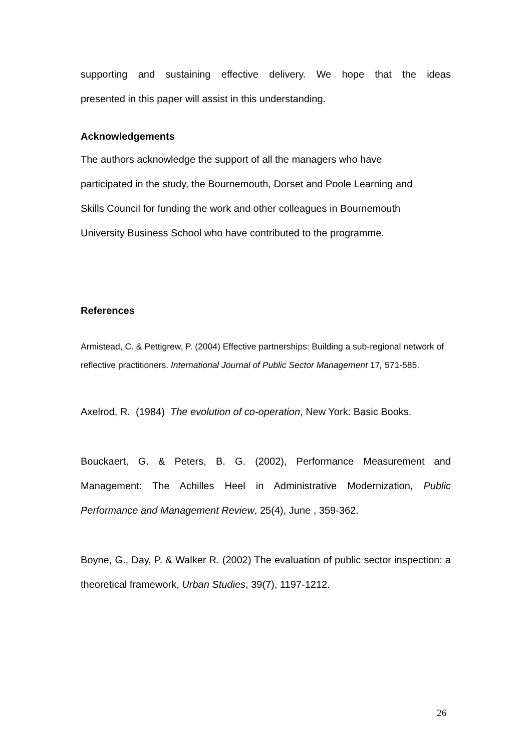supporting and sustaining effective delivery. We hope that the ideas
presented in this paper will assist in this understanding.
Acknowledgements
The authors acknowledge the support of all the managers who have
participated in the study, the Bournemouth, Dorset and Poole Learning and
Skills Council for funding the work and other colleagues in Bournemouth
University Business School who have contributed to the programme.
References
Armistead, C. & Pettigrew, P. (2004) Effective partnerships: Building a sub-regional network of reflective practitioners. International Journal of Public Sector Management 17, 571-585.
Axelrod, R. (1984) The evolution of co-operation, New York: Basic Books.
Bouckaert, G. & Peters, B. G. (2002), Performance Measurement and Management: The Achilles Heel in Administrative Modernization, Public Performance and Management Review, 25(4), June , 359-362.
Boyne, G., Day, P. & Walker R. (2002) The evaluation of public sector inspection: a theoretical framework, Urban Studies, 39(7), 1197-1212.
26